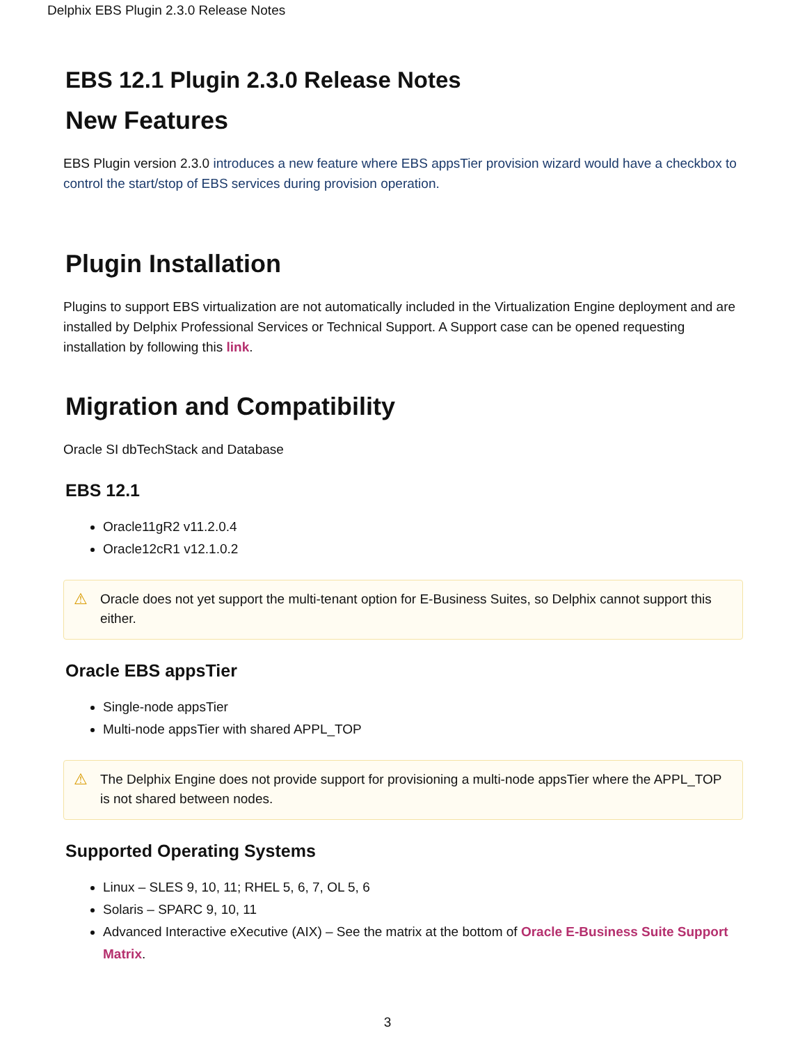Delphix EBS Plugin 2.3.0 Release Notes
EBS 12.1 Plugin 2.3.0 Release Notes
New Features
EBS Plugin version 2.3.0 introduces a new feature where EBS appsTier provision wizard would have a checkbox to control the start/stop of EBS services during provision operation.
Plugin Installation
Plugins to support EBS virtualization are not automatically included in the Virtualization Engine deployment and are installed by Delphix Professional Services or Technical Support. A Support case can be opened requesting installation by following this link.
Migration and Compatibility
Oracle SI dbTechStack and Database
EBS 12.1
Oracle11gR2 v11.2.0.4
Oracle12cR1 v12.1.0.2
⚠ Oracle does not yet support the multi-tenant option for E-Business Suites, so Delphix cannot support this either.
Oracle EBS appsTier
Single-node appsTier
Multi-node appsTier with shared APPL_TOP
⚠ The Delphix Engine does not provide support for provisioning a multi-node appsTier where the APPL_TOP is not shared between nodes.
Supported Operating Systems
Linux – SLES 9, 10, 11; RHEL 5, 6, 7, OL 5, 6
Solaris – SPARC 9, 10, 11
Advanced Interactive eXecutive (AIX) – See the matrix at the bottom of Oracle E-Business Suite Support Matrix.
3